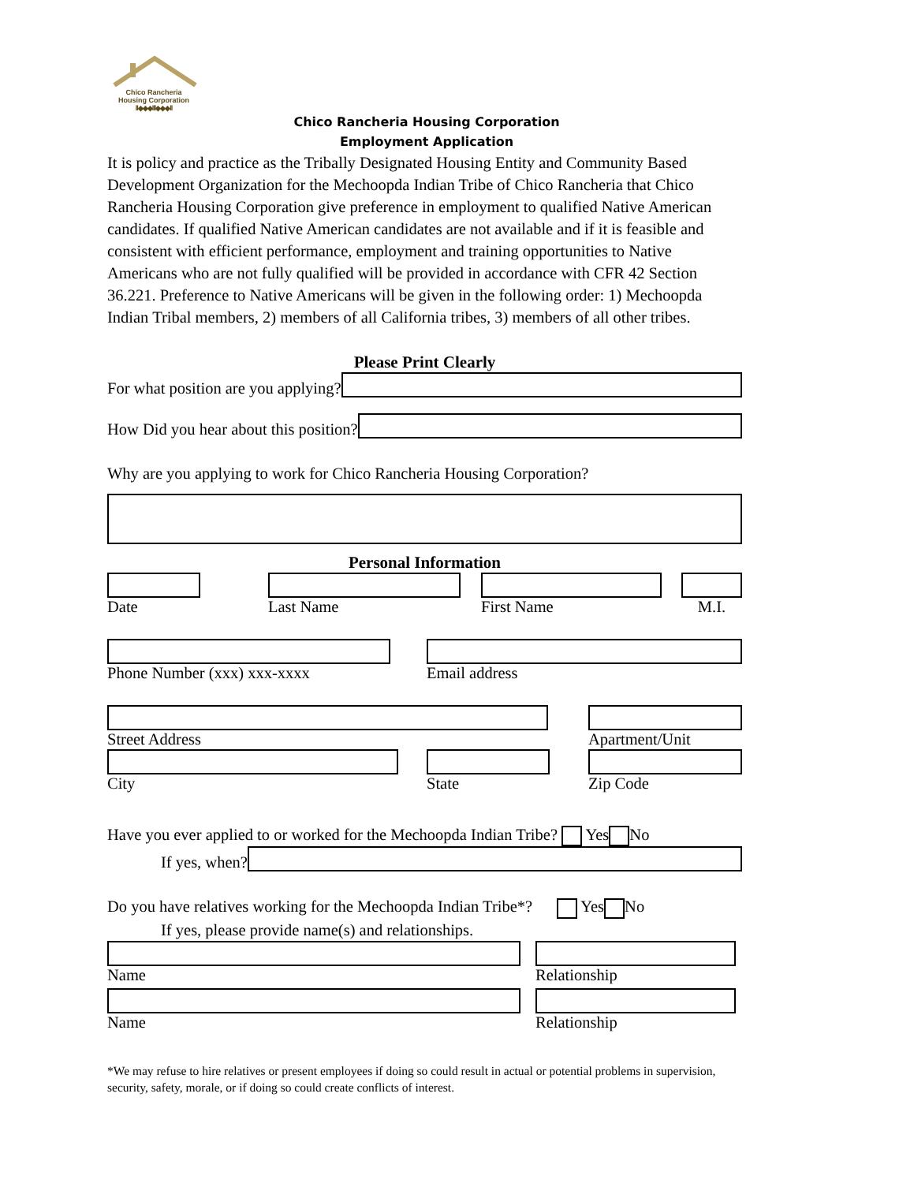Chico Rancheria
Housing Corporation
ll◆◆◆lll◆◆◆ll
Chico Rancheria Housing Corporation
Employment Application
It is policy and practice as the Tribally Designated Housing Entity and Community Based Development Organization for the Mechoopda Indian Tribe of Chico Rancheria that Chico Rancheria Housing Corporation give preference in employment to qualified Native American candidates. If qualified Native American candidates are not available and if it is feasible and consistent with efficient performance, employment and training opportunities to Native Americans who are not fully qualified will be provided in accordance with CFR 42 Section 36.221. Preference to Native Americans will be given in the following order: 1) Mechoopda Indian Tribal members, 2) members of all California tribes, 3) members of all other tribes.
Please Print Clearly
For what position are you applying?
How Did you hear about this position?
Why are you applying to work for Chico Rancheria Housing Corporation?
Personal Information
Date Last Name First Name M.I.
Phone Number (xxx) xxx-xxxx Email address
Street Address Apartment/Unit
City State Zip Code
Have you ever applied to or worked for the Mechoopda Indian Tribe? Yes No
If yes, when?
Do you have relatives working for the Mechoopda Indian Tribe*? Yes No
If yes, please provide name(s) and relationships.
Name Relationship
Name Relationship
*We may refuse to hire relatives or present employees if doing so could result in actual or potential problems in supervision, security, safety, morale, or if doing so could create conflicts of interest.